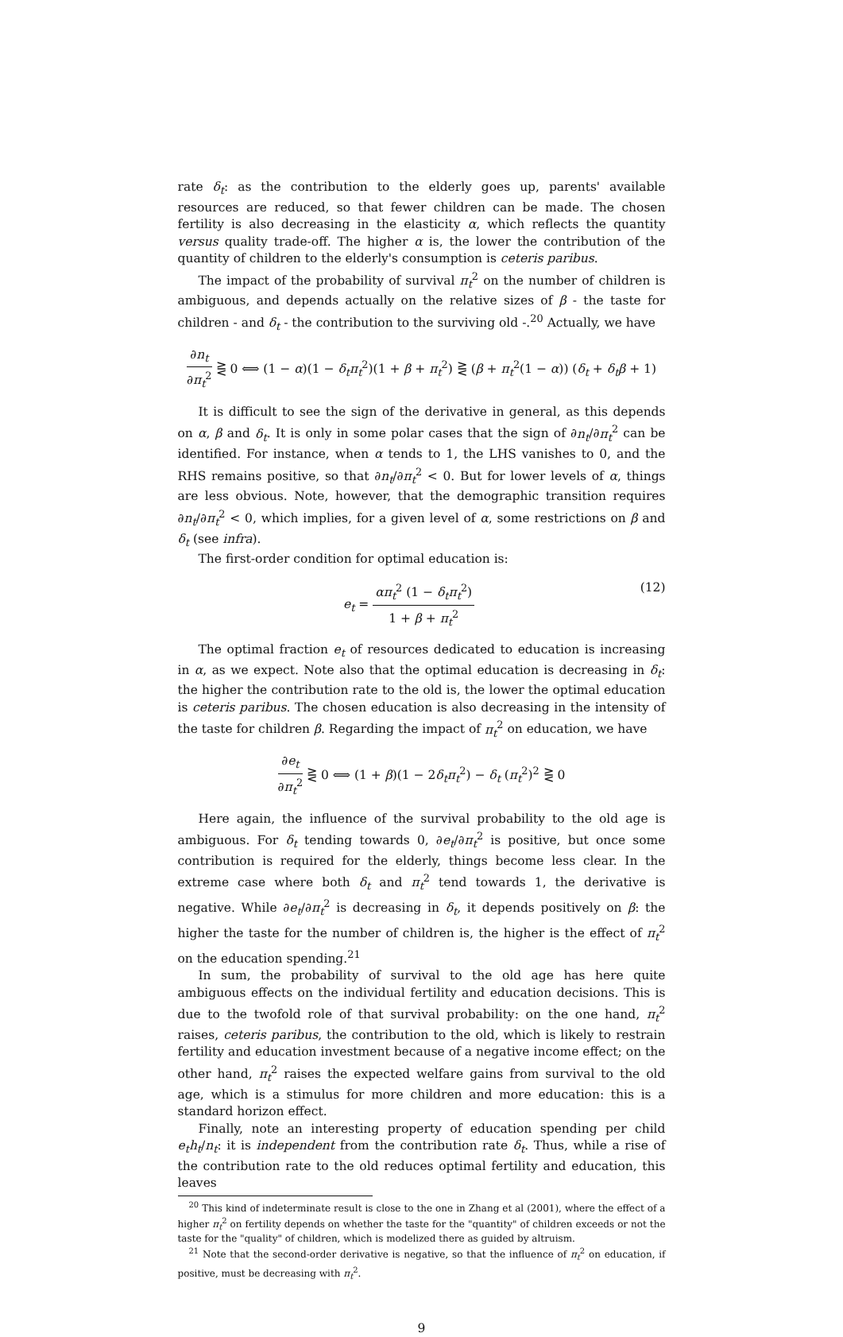rate δ<sub>t</sub>: as the contribution to the elderly goes up, parents' available resources are reduced, so that fewer children can be made. The chosen fertility is also decreasing in the elasticity α, which reflects the quantity versus quality trade-off. The higher α is, the lower the contribution of the quantity of children to the elderly's consumption is ceteris paribus.
The impact of the probability of survival π<sub>t</sub><sup>2</sup> on the number of children is ambiguous, and depends actually on the relative sizes of β - the taste for children - and δ<sub>t</sub> - the contribution to the surviving old -.<sup>20</sup> Actually, we have
∂n<sub>t</sub> ∂π<sub>t</sub><sup>2</sup> ⋛ 0 ⟺ (1 − α)(1 − δ<sub>t</sub>π<sub>t</sub><sup>2</sup>)(1 + β + π<sub>t</sub><sup>2</sup>) ⋛ (β + π<sub>t</sub><sup>2</sup>(1 − α)) (δ<sub>t</sub> + δ<sub>t</sub>β + 1)
It is difficult to see the sign of the derivative in general, as this depends on α, β and δ<sub>t</sub>. It is only in some polar cases that the sign of ∂n<sub>t</sub>/∂π<sub>t</sub><sup>2</sup> can be identified. For instance, when α tends to 1, the LHS vanishes to 0, and the RHS remains positive, so that ∂n<sub>t</sub>/∂π<sub>t</sub><sup>2</sup> < 0. But for lower levels of α, things are less obvious. Note, however, that the demographic transition requires ∂n<sub>t</sub>/∂π<sub>t</sub><sup>2</sup> < 0, which implies, for a given level of α, some restrictions on β and δ<sub>t</sub> (see infra).
The first-order condition for optimal education is:
e<sub>t</sub> = απ<sub>t</sub><sup>2</sup> (1 − δ<sub>t</sub>π<sub>t</sub><sup>2</sup>) 1 + β + π<sub>t</sub><sup>2</sup> (12)
The optimal fraction e<sub>t</sub> of resources dedicated to education is increasing in α, as we expect. Note also that the optimal education is decreasing in δ<sub>t</sub>: the higher the contribution rate to the old is, the lower the optimal education is ceteris paribus. The chosen education is also decreasing in the intensity of the taste for children β. Regarding the impact of π<sub>t</sub><sup>2</sup> on education, we have
∂e<sub>t</sub> ∂π<sub>t</sub><sup>2</sup> ⋛ 0 ⟺ (1 + β)(1 − 2δ<sub>t</sub>π<sub>t</sub><sup>2</sup>) − δ<sub>t</sub> (π<sub>t</sub><sup>2</sup>)<sup>2</sup> ⋛ 0
Here again, the influence of the survival probability to the old age is ambiguous. For δ<sub>t</sub> tending towards 0, ∂e<sub>t</sub>/∂π<sub>t</sub><sup>2</sup> is positive, but once some contribution is required for the elderly, things become less clear. In the extreme case where both δ<sub>t</sub> and π<sub>t</sub><sup>2</sup> tend towards 1, the derivative is negative. While ∂e<sub>t</sub>/∂π<sub>t</sub><sup>2</sup> is decreasing in δ<sub>t</sub>, it depends positively on β: the higher the taste for the number of children is, the higher is the effect of π<sub>t</sub><sup>2</sup> on the education spending.<sup>21</sup>
In sum, the probability of survival to the old age has here quite ambiguous effects on the individual fertility and education decisions. This is due to the twofold role of that survival probability: on the one hand, π<sub>t</sub><sup>2</sup> raises, ceteris paribus, the contribution to the old, which is likely to restrain fertility and education investment because of a negative income effect; on the other hand, π<sub>t</sub><sup>2</sup> raises the expected welfare gains from survival to the old age, which is a stimulus for more children and more education: this is a standard horizon effect.
Finally, note an interesting property of education spending per child e<sub>t</sub>h<sub>t</sub>/n<sub>t</sub>: it is independent from the contribution rate δ<sub>t</sub>. Thus, while a rise of the contribution rate to the old reduces optimal fertility and education, this leaves
<sup>20</sup> This kind of indeterminate result is close to the one in Zhang et al (2001), where the effect of a higher π<sub>t</sub><sup>2</sup> on fertility depends on whether the taste for the "quantity" of children exceeds or not the taste for the "quality" of children, which is modelized there as guided by altruism.
<sup>21</sup> Note that the second-order derivative is negative, so that the influence of π<sub>t</sub><sup>2</sup> on education, if positive, must be decreasing with π<sub>t</sub><sup>2</sup>.
9